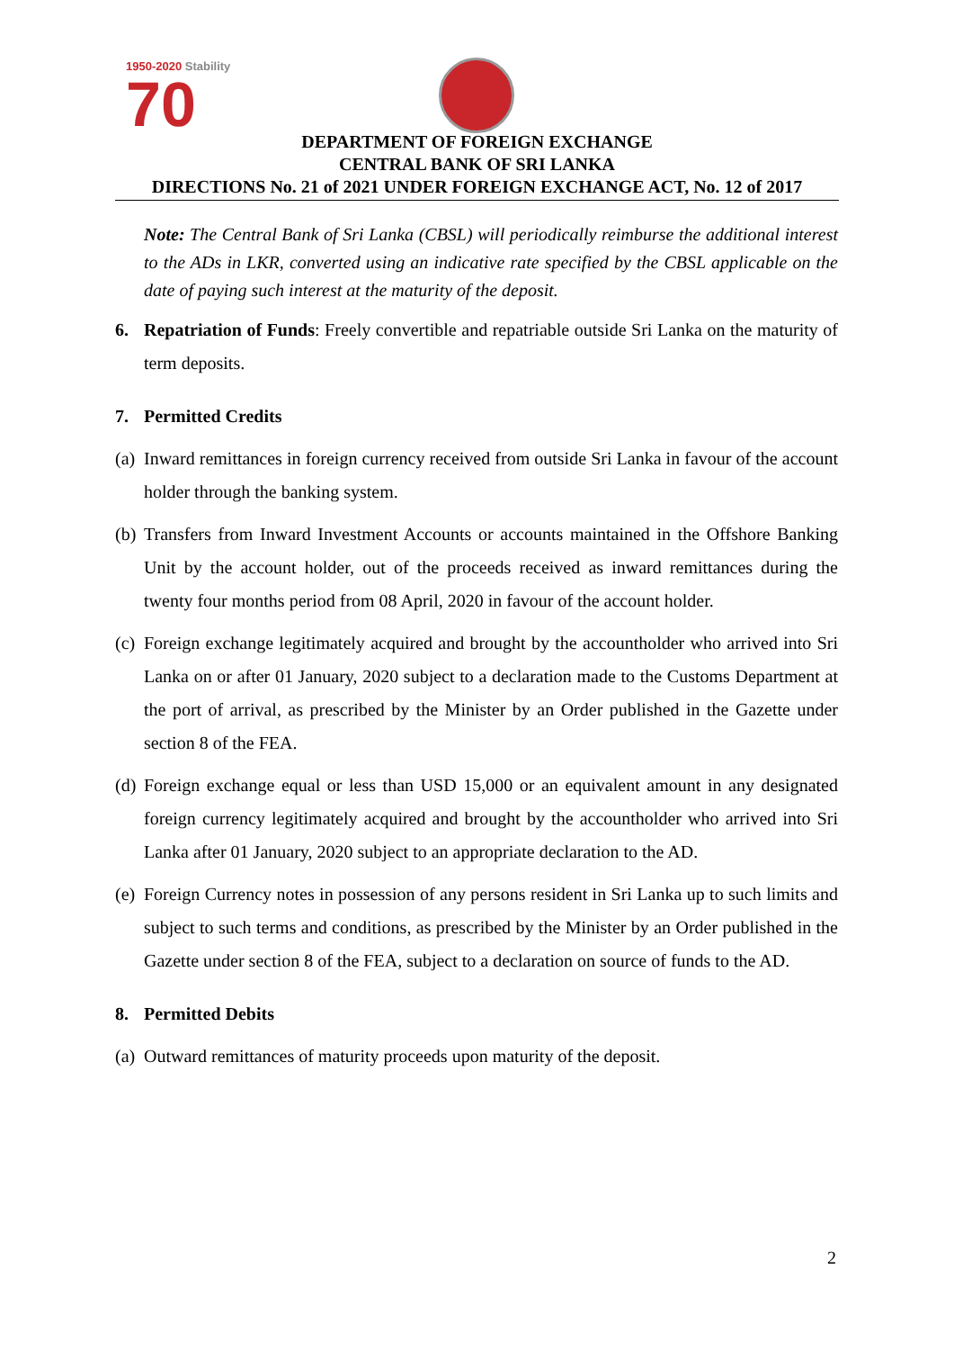1950-2020 Stability
70
DEPARTMENT OF FOREIGN EXCHANGE
CENTRAL BANK OF SRI LANKA
DIRECTIONS No. 21 of 2021 UNDER FOREIGN EXCHANGE ACT, No. 12 of 2017
Note: The Central Bank of Sri Lanka (CBSL) will periodically reimburse the additional interest to the ADs in LKR, converted using an indicative rate specified by the CBSL applicable on the date of paying such interest at the maturity of the deposit.
6. Repatriation of Funds: Freely convertible and repatriable outside Sri Lanka on the maturity of term deposits.
7. Permitted Credits
(a) Inward remittances in foreign currency received from outside Sri Lanka in favour of the account holder through the banking system.
(b) Transfers from Inward Investment Accounts or accounts maintained in the Offshore Banking Unit by the account holder, out of the proceeds received as inward remittances during the twenty four months period from 08 April, 2020 in favour of the account holder.
(c) Foreign exchange legitimately acquired and brought by the accountholder who arrived into Sri Lanka on or after 01 January, 2020 subject to a declaration made to the Customs Department at the port of arrival, as prescribed by the Minister by an Order published in the Gazette under section 8 of the FEA.
(d) Foreign exchange equal or less than USD 15,000 or an equivalent amount in any designated foreign currency legitimately acquired and brought by the accountholder who arrived into Sri Lanka after 01 January, 2020 subject to an appropriate declaration to the AD.
(e) Foreign Currency notes in possession of any persons resident in Sri Lanka up to such limits and subject to such terms and conditions, as prescribed by the Minister by an Order published in the Gazette under section 8 of the FEA, subject to a declaration on source of funds to the AD.
8. Permitted Debits
(a) Outward remittances of maturity proceeds upon maturity of the deposit.
2